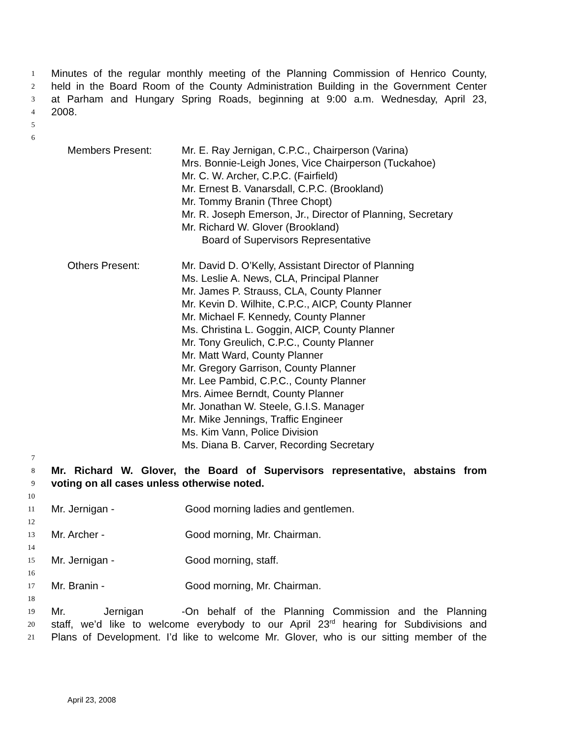1 Minutes of the regular monthly meeting of the Planning Commission of Henrico County,
2 held in the Board Room of the County Administration Building in the Government Center
3 at Parham and Hungary Spring Roads, beginning at 9:00 a.m. Wednesday, April 23,
4 2008.
5
6
Members Present: Mr. E. Ray Jernigan, C.P.C., Chairperson (Varina)
Mrs. Bonnie-Leigh Jones, Vice Chairperson (Tuckahoe)
Mr. C. W. Archer, C.P.C. (Fairfield)
Mr. Ernest B. Vanarsdall, C.P.C. (Brookland)
Mr. Tommy Branin (Three Chopt)
Mr. R. Joseph Emerson, Jr., Director of Planning, Secretary
Mr. Richard W. Glover (Brookland)
Board of Supervisors Representative
Others Present: Mr. David D. O’Kelly, Assistant Director of Planning
Ms. Leslie A. News, CLA, Principal Planner
Mr. James P. Strauss, CLA, County Planner
Mr. Kevin D. Wilhite, C.P.C., AICP, County Planner
Mr. Michael F. Kennedy, County Planner
Ms. Christina L. Goggin, AICP, County Planner
Mr. Tony Greulich, C.P.C., County Planner
Mr. Matt Ward, County Planner
Mr. Gregory Garrison, County Planner
Mr. Lee Pambid, C.P.C., County Planner
Mrs. Aimee Berndt, County Planner
Mr. Jonathan W. Steele, G.I.S. Manager
Mr. Mike Jennings, Traffic Engineer
Ms. Kim Vann, Police Division
Ms. Diana B. Carver, Recording Secretary
7
8 Mr. Richard W. Glover, the Board of Supervisors representative, abstains from
9 voting on all cases unless otherwise noted.
10
11 Mr. Jernigan - Good morning ladies and gentlemen.
12
13 Mr. Archer - Good morning, Mr. Chairman.
14
15 Mr. Jernigan - Good morning, staff.
16
17 Mr. Branin - Good morning, Mr. Chairman.
18
19 Mr. Jernigan - On behalf of the Planning Commission and the Planning
20 staff, we’d like to welcome everybody to our April 23<sup>rd</sup> hearing for Subdivisions and
21 Plans of Development. I’d like to welcome Mr. Glover, who is our sitting member of the
April 23, 2008